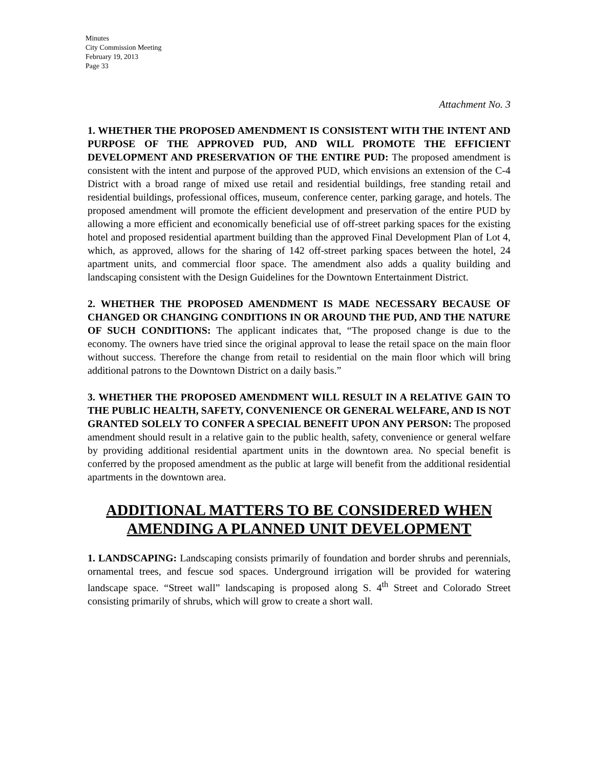Minutes
City Commission Meeting
February 19, 2013
Page 33
Attachment No. 3
1. WHETHER THE PROPOSED AMENDMENT IS CONSISTENT WITH THE INTENT AND PURPOSE OF THE APPROVED PUD, AND WILL PROMOTE THE EFFICIENT DEVELOPMENT AND PRESERVATION OF THE ENTIRE PUD: The proposed amendment is consistent with the intent and purpose of the approved PUD, which envisions an extension of the C-4 District with a broad range of mixed use retail and residential buildings, free standing retail and residential buildings, professional offices, museum, conference center, parking garage, and hotels. The proposed amendment will promote the efficient development and preservation of the entire PUD by allowing a more efficient and economically beneficial use of off-street parking spaces for the existing hotel and proposed residential apartment building than the approved Final Development Plan of Lot 4, which, as approved, allows for the sharing of 142 off-street parking spaces between the hotel, 24 apartment units, and commercial floor space. The amendment also adds a quality building and landscaping consistent with the Design Guidelines for the Downtown Entertainment District.
2. WHETHER THE PROPOSED AMENDMENT IS MADE NECESSARY BECAUSE OF CHANGED OR CHANGING CONDITIONS IN OR AROUND THE PUD, AND THE NATURE OF SUCH CONDITIONS: The applicant indicates that, “The proposed change is due to the economy. The owners have tried since the original approval to lease the retail space on the main floor without success. Therefore the change from retail to residential on the main floor which will bring additional patrons to the Downtown District on a daily basis.”
3. WHETHER THE PROPOSED AMENDMENT WILL RESULT IN A RELATIVE GAIN TO THE PUBLIC HEALTH, SAFETY, CONVENIENCE OR GENERAL WELFARE, AND IS NOT GRANTED SOLELY TO CONFER A SPECIAL BENEFIT UPON ANY PERSON: The proposed amendment should result in a relative gain to the public health, safety, convenience or general welfare by providing additional residential apartment units in the downtown area. No special benefit is conferred by the proposed amendment as the public at large will benefit from the additional residential apartments in the downtown area.
ADDITIONAL MATTERS TO BE CONSIDERED WHEN AMENDING A PLANNED UNIT DEVELOPMENT
1. LANDSCAPING: Landscaping consists primarily of foundation and border shrubs and perennials, ornamental trees, and fescue sod spaces. Underground irrigation will be provided for watering landscape space. “Street wall” landscaping is proposed along S. 4<sup>th</sup> Street and Colorado Street consisting primarily of shrubs, which will grow to create a short wall.